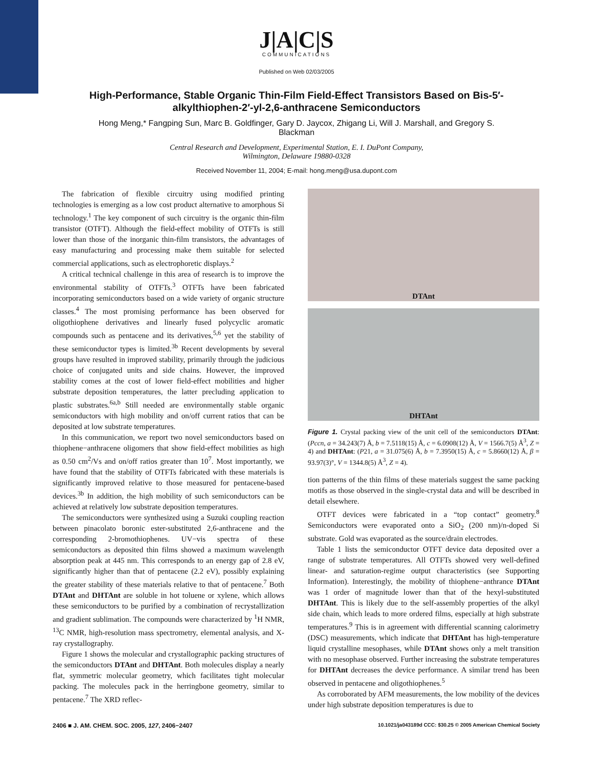J|A|C|S
COMMUNICATIONS
Published on Web 02/03/2005
High-Performance, Stable Organic Thin-Film Field-Effect Transistors Based on Bis-5′-alkylthiophen-2′-yl-2,6-anthracene Semiconductors
Hong Meng,* Fangping Sun, Marc B. Goldfinger, Gary D. Jaycox, Zhigang Li, Will J. Marshall, and Gregory S. Blackman
Central Research and Development, Experimental Station, E. I. DuPont Company,
Wilmington, Delaware 19880-0328
Received November 11, 2004; E-mail: hong.meng@usa.dupont.com
The fabrication of flexible circuitry using modified printing technologies is emerging as a low cost product alternative to amorphous Si technology.<sup>1</sup> The key component of such circuitry is the organic thin-film transistor (OTFT). Although the field-effect mobility of OTFTs is still lower than those of the inorganic thin-film transistors, the advantages of easy manufacturing and processing make them suitable for selected commercial applications, such as electrophoretic displays.<sup>2</sup>
A critical technical challenge in this area of research is to improve the environmental stability of OTFTs.<sup>3</sup> OTFTs have been fabricated incorporating semiconductors based on a wide variety of organic structure classes.<sup>4</sup> The most promising performance has been observed for oligothiophene derivatives and linearly fused polycyclic aromatic compounds such as pentacene and its derivatives,<sup>5,6</sup> yet the stability of these semiconductor types is limited.<sup>3b</sup> Recent developments by several groups have resulted in improved stability, primarily through the judicious choice of conjugated units and side chains. However, the improved stability comes at the cost of lower field-effect mobilities and higher substrate deposition temperatures, the latter precluding application to plastic substrates.<sup>6a,b</sup> Still needed are environmentally stable organic semiconductors with high mobility and on/off current ratios that can be deposited at low substrate temperatures.
In this communication, we report two novel semiconductors based on thiophene−anthracene oligomers that show field-effect mobilities as high as 0.50 cm<sup>2</sup>/Vs and on/off ratios greater than 10<sup>7</sup>. Most importantly, we have found that the stability of OTFTs fabricated with these materials is significantly improved relative to those measured for pentacene-based devices.<sup>3b</sup> In addition, the high mobility of such semiconductors can be achieved at relatively low substrate deposition temperatures.
The semiconductors were synthesized using a Suzuki coupling reaction between pinacolato boronic ester-substituted 2,6-anthracene and the corresponding 2-bromothiophenes. UV−vis spectra of these semiconductors as deposited thin films showed a maximum wavelength absorption peak at 445 nm. This corresponds to an energy gap of 2.8 eV, significantly higher than that of pentacene (2.2 eV), possibly explaining the greater stability of these materials relative to that of pentacene.<sup>7</sup> Both DTAnt and DHTAnt are soluble in hot toluene or xylene, which allows these semiconductors to be purified by a combination of recrystallization and gradient sublimation. The compounds were characterized by <sup>1</sup>H NMR, <sup>13</sup>C NMR, high-resolution mass spectrometry, elemental analysis, and X-ray crystallography.
Figure 1 shows the molecular and crystallographic packing structures of the semiconductors DTAnt and DHTAnt. Both molecules display a nearly flat, symmetric molecular geometry, which facilitates tight molecular packing. The molecules pack in the herringbone geometry, similar to pentacene.<sup>7</sup> The XRD reflec-
DTAnt
DHTAnt
Figure 1. Crystal packing view of the unit cell of the semiconductors DTAnt: (Pccn, a = 34.243(7) Å, b = 7.5118(15) Å, c = 6.0908(12) Å, V = 1566.7(5) Å<sup>3</sup>, Z = 4) and DHTAnt: (P21, a = 31.075(6) Å, b = 7.3950(15) Å, c = 5.8660(12) Å, β = 93.97(3)°, V = 1344.8(5) Å<sup>3</sup>, Z = 4).
tion patterns of the thin films of these materials suggest the same packing motifs as those observed in the single-crystal data and will be described in detail elsewhere.
OTFT devices were fabricated in a “top contact” geometry.<sup>8</sup> Semiconductors were evaporated onto a SiO<sub>2</sub> (200 nm)/n-doped Si substrate. Gold was evaporated as the source/drain electrodes.
Table 1 lists the semiconductor OTFT device data deposited over a range of substrate temperatures. All OTFTs showed very well-defined linear- and saturation-regime output characteristics (see Supporting Information). Interestingly, the mobility of thiophene−anthrance DTAnt was 1 order of magnitude lower than that of the hexyl-substituted DHTAnt. This is likely due to the self-assembly properties of the alkyl side chain, which leads to more ordered films, especially at high substrate temperatures.<sup>9</sup> This is in agreement with differential scanning calorimetry (DSC) measurements, which indicate that DHTAnt has high-temperature liquid crystalline mesophases, while DTAnt shows only a melt transition with no mesophase observed. Further increasing the substrate temperatures for DHTAnt decreases the device performance. A similar trend has been observed in pentacene and oligothiophenes.<sup>5</sup>
As corroborated by AFM measurements, the low mobility of the devices under high substrate deposition temperatures is due to
2406 ■ J. AM. CHEM. SOC. 2005, 127, 2406−2407 10.1021/ja043189d CCC: $30.25 © 2005 American Chemical Society